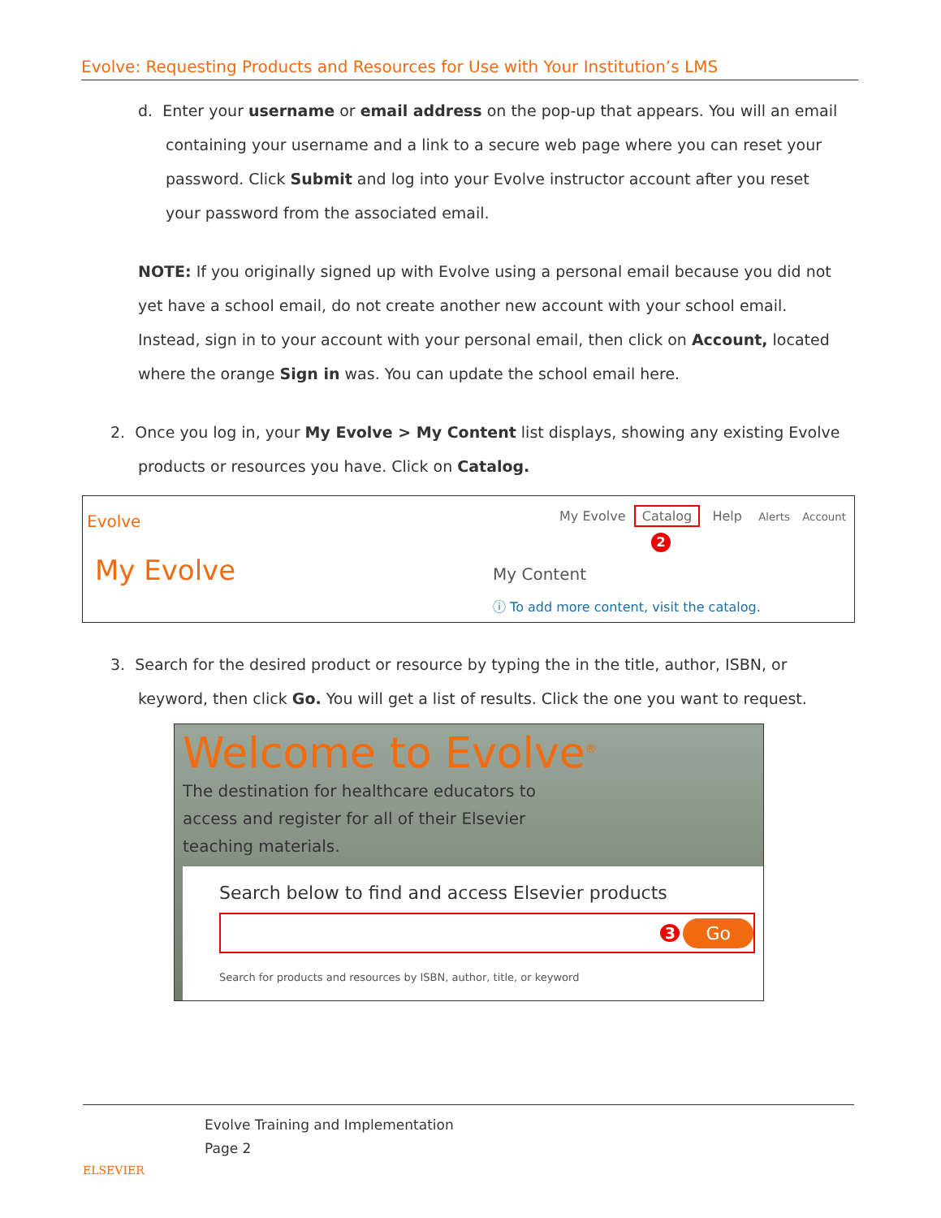Evolve: Requesting Products and Resources for Use with Your Institution’s LMS
d. Enter your username or email address on the pop-up that appears. You will an email containing your username and a link to a secure web page where you can reset your password. Click Submit and log into your Evolve instructor account after you reset your password from the associated email.
NOTE: If you originally signed up with Evolve using a personal email because you did not yet have a school email, do not create another new account with your school email. Instead, sign in to your account with your personal email, then click on Account, located where the orange Sign in was. You can update the school email here.
2. Once you log in, your My Evolve > My Content list displays, showing any existing Evolve products or resources you have. Click on Catalog.
Evolve
My Evolve Catalog Help Alerts Account
2
My Evolve My Content
ⓘ To add more content, visit the catalog.
3. Search for the desired product or resource by typing the in the title, author, ISBN, or keyword, then click Go. You will get a list of results. Click the one you want to request.
Welcome to Evolve<sup>®</sup>
The destination for healthcare educators to access and register for all of their Elsevier teaching materials.
Search below to find and access Elsevier products
3 Go
Search for products and resources by ISBN, author, title, or keyword
ELSEVIER
Evolve Training and Implementation
Page 2